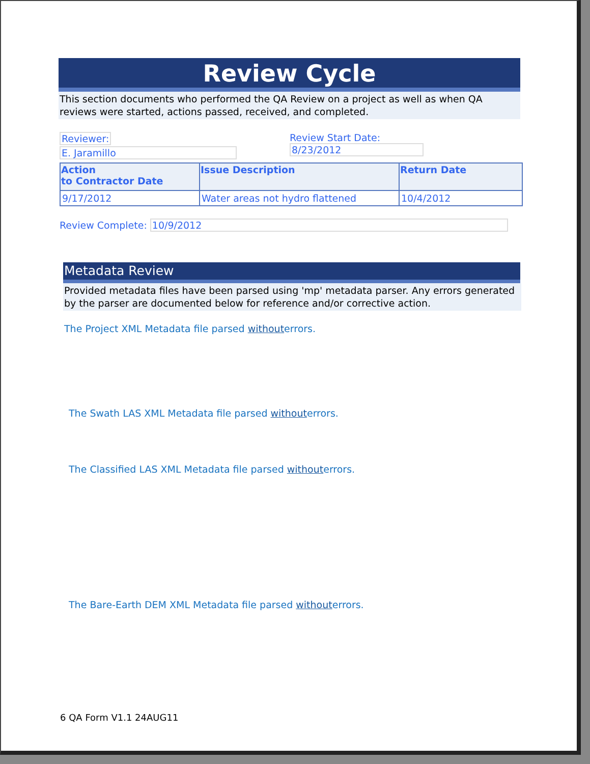Review Cycle
This section documents who performed the QA Review on a project as well as when QA reviews were started, actions passed, received, and completed.
Reviewer:
E. Jaramillo
Review Start Date:
8/23/2012
| Action to Contractor Date | Issue Description | Return Date |
| --- | --- | --- |
| 9/17/2012 | Water areas not hydro flattened | 10/4/2012 |
Review Complete: 10/9/2012
Metadata Review
Provided metadata files have been parsed using 'mp' metadata parser. Any errors generated by the parser are documented below for reference and/or corrective action.
The Project XML Metadata file parsed withouterrors.
The Swath LAS XML Metadata file parsed withouterrors.
The Classified LAS XML Metadata file parsed withouterrors.
The Bare-Earth DEM XML Metadata file parsed withouterrors.
6 QA Form V1.1 24AUG11